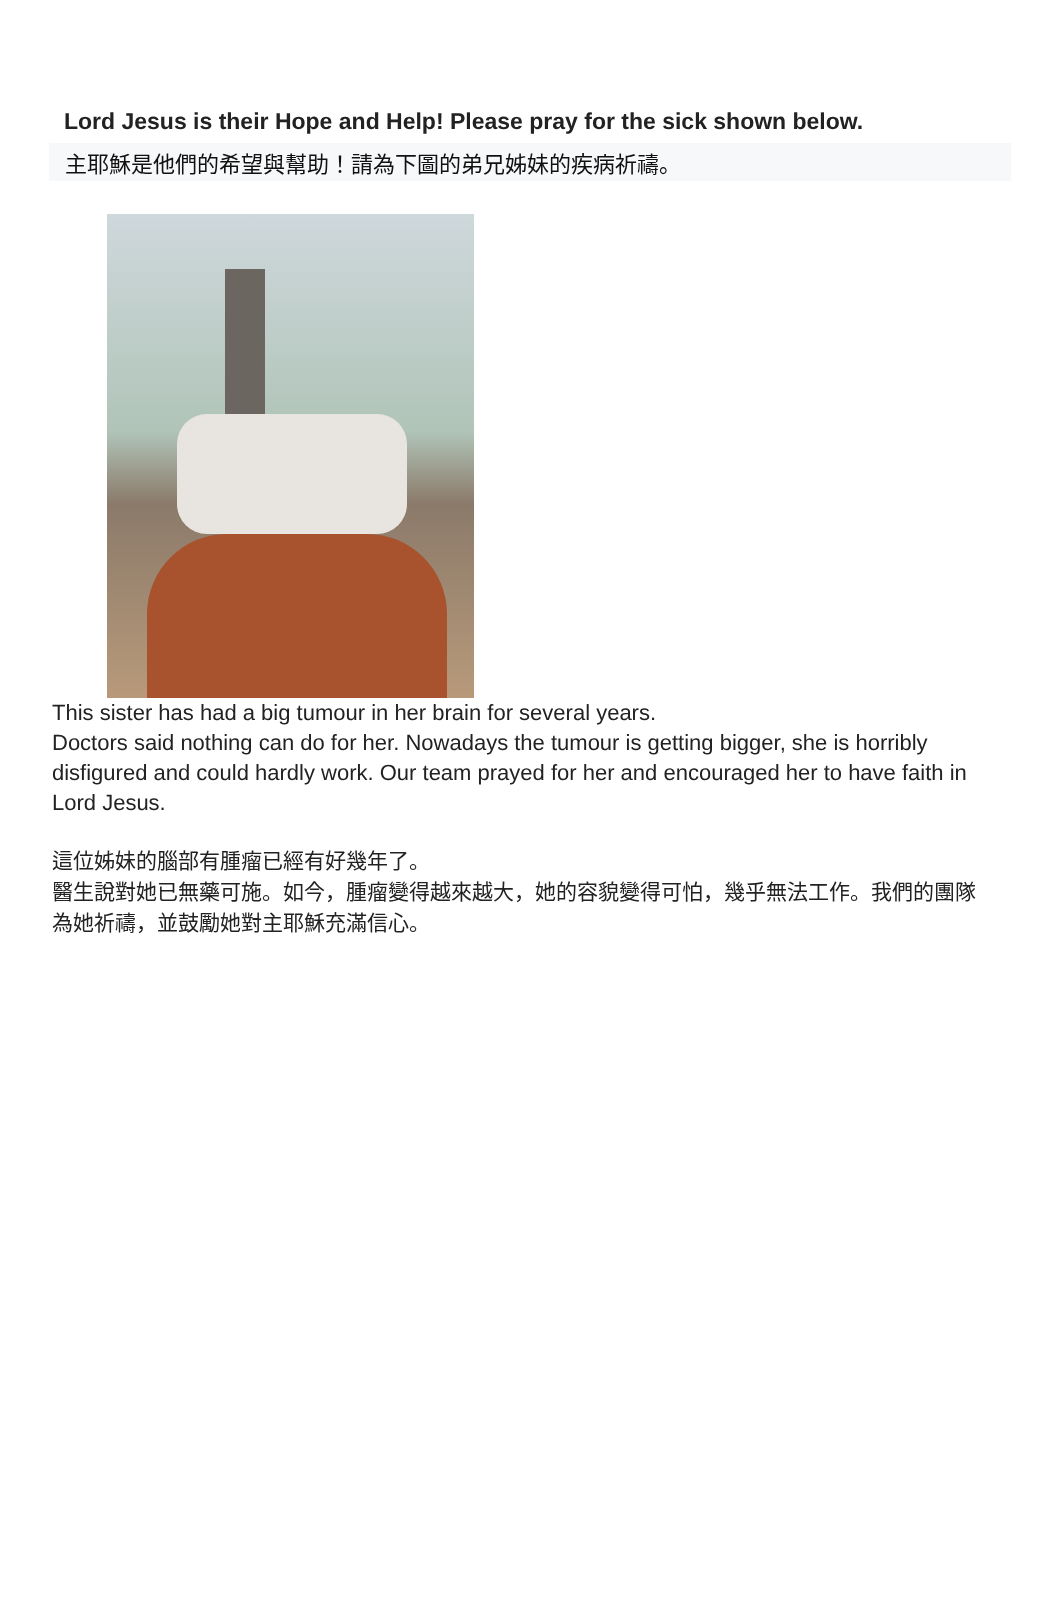Lord Jesus is their Hope and Help! Please pray for the sick shown below.
主耶穌是他們的希望與幫助！請為下圖的弟兄姊妹的疾病祈禱。
This sister has had a big tumour in her brain for several years.
Doctors said nothing can do for her. Nowadays the tumour is getting bigger, she is horribly disfigured and could hardly work. Our team prayed for her and encouraged her to have faith in Lord Jesus.
這位姊妹的腦部有腫瘤已經有好幾年了。
醫生說對她已無藥可施。如今，腫瘤變得越來越大，她的容貌變得可怕，幾乎無法工作。我們的團隊為她祈禱，並鼓勵她對主耶穌充滿信心。